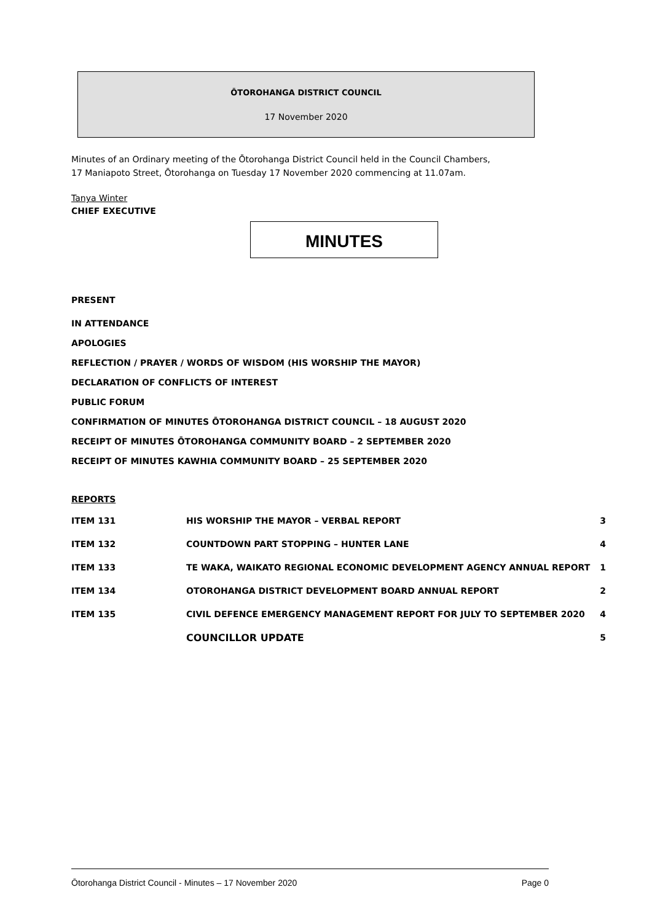ŌTOROHANGA DISTRICT COUNCIL
17 November 2020
Minutes of an Ordinary meeting of the Ōtorohanga District Council held in the Council Chambers,
17 Maniapoto Street, Ōtorohanga on Tuesday 17 November 2020 commencing at 11.07am.
Tanya Winter
CHIEF EXECUTIVE
MINUTES
PRESENT
IN ATTENDANCE
APOLOGIES
REFLECTION / PRAYER / WORDS OF WISDOM (HIS WORSHIP THE MAYOR)
DECLARATION OF CONFLICTS OF INTEREST
PUBLIC FORUM
CONFIRMATION OF MINUTES ŌTOROHANGA DISTRICT COUNCIL – 18 AUGUST 2020
RECEIPT OF MINUTES ŌTOROHANGA COMMUNITY BOARD – 2 SEPTEMBER 2020
RECEIPT OF MINUTES KAWHIA COMMUNITY BOARD – 25 SEPTEMBER 2020
REPORTS
| ITEM 131 | HIS WORSHIP THE MAYOR – VERBAL REPORT | 3 |
| ITEM 132 | COUNTDOWN PART STOPPING – HUNTER LANE | 4 |
| ITEM 133 | TE WAKA, WAIKATO REGIONAL ECONOMIC DEVELOPMENT AGENCY ANNUAL REPORT | 1 |
| ITEM 134 | OTOROHANGA DISTRICT DEVELOPMENT BOARD ANNUAL REPORT | 2 |
| ITEM 135 | CIVIL DEFENCE EMERGENCY MANAGEMENT REPORT FOR JULY TO SEPTEMBER 2020 | 4 |
| | COUNCILLOR UPDATE | 5 |
Ōtorohanga District Council - Minutes – 17 November 2020 Page 0